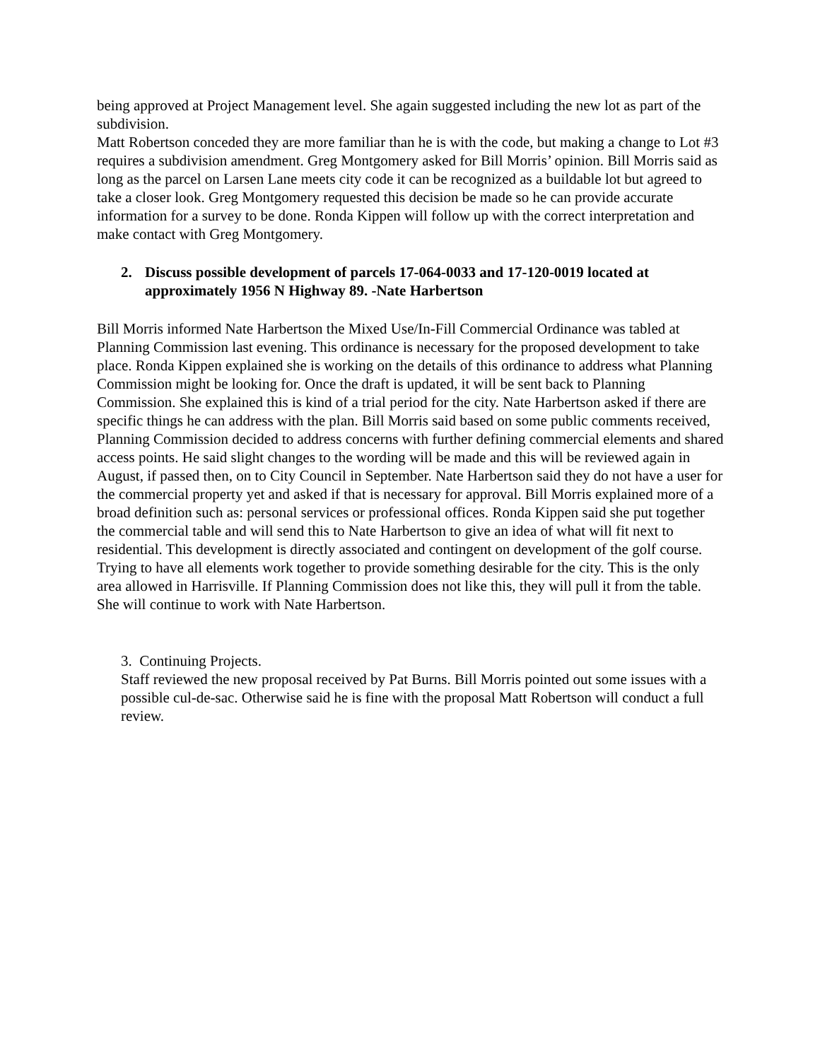being approved at Project Management level. She again suggested including the new lot as part of the subdivision.
Matt Robertson conceded they are more familiar than he is with the code, but making a change to Lot #3 requires a subdivision amendment. Greg Montgomery asked for Bill Morris’ opinion. Bill Morris said as long as the parcel on Larsen Lane meets city code it can be recognized as a buildable lot but agreed to take a closer look. Greg Montgomery requested this decision be made so he can provide accurate information for a survey to be done. Ronda Kippen will follow up with the correct interpretation and make contact with Greg Montgomery.
2. Discuss possible development of parcels 17-064-0033 and 17-120-0019 located at approximately 1956 N Highway 89. -Nate Harbertson
Bill Morris informed Nate Harbertson the Mixed Use/In-Fill Commercial Ordinance was tabled at Planning Commission last evening. This ordinance is necessary for the proposed development to take place. Ronda Kippen explained she is working on the details of this ordinance to address what Planning Commission might be looking for. Once the draft is updated, it will be sent back to Planning Commission. She explained this is kind of a trial period for the city. Nate Harbertson asked if there are specific things he can address with the plan. Bill Morris said based on some public comments received, Planning Commission decided to address concerns with further defining commercial elements and shared access points. He said slight changes to the wording will be made and this will be reviewed again in August, if passed then, on to City Council in September. Nate Harbertson said they do not have a user for the commercial property yet and asked if that is necessary for approval. Bill Morris explained more of a broad definition such as: personal services or professional offices. Ronda Kippen said she put together the commercial table and will send this to Nate Harbertson to give an idea of what will fit next to residential. This development is directly associated and contingent on development of the golf course. Trying to have all elements work together to provide something desirable for the city. This is the only area allowed in Harrisville. If Planning Commission does not like this, they will pull it from the table. She will continue to work with Nate Harbertson.
3. Continuing Projects.
Staff reviewed the new proposal received by Pat Burns. Bill Morris pointed out some issues with a possible cul-de-sac. Otherwise said he is fine with the proposal Matt Robertson will conduct a full review.